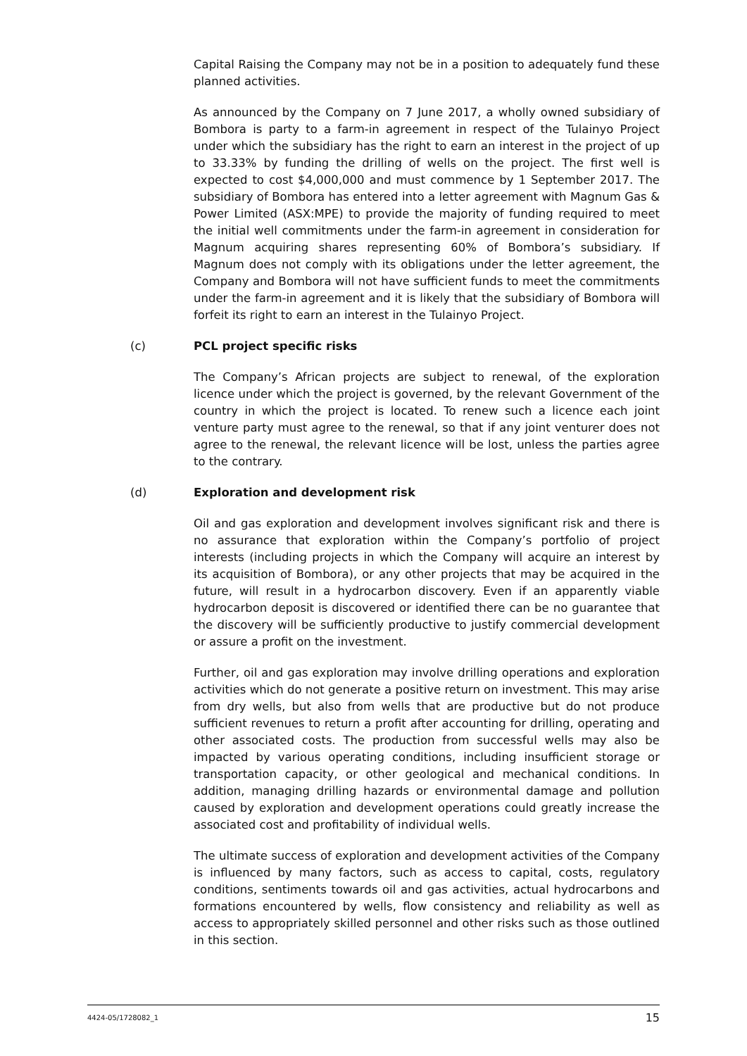Capital Raising the Company may not be in a position to adequately fund these planned activities.
As announced by the Company on 7 June 2017, a wholly owned subsidiary of Bombora is party to a farm-in agreement in respect of the Tulainyo Project under which the subsidiary has the right to earn an interest in the project of up to 33.33% by funding the drilling of wells on the project. The first well is expected to cost $4,000,000 and must commence by 1 September 2017. The subsidiary of Bombora has entered into a letter agreement with Magnum Gas & Power Limited (ASX:MPE) to provide the majority of funding required to meet the initial well commitments under the farm-in agreement in consideration for Magnum acquiring shares representing 60% of Bombora’s subsidiary. If Magnum does not comply with its obligations under the letter agreement, the Company and Bombora will not have sufficient funds to meet the commitments under the farm-in agreement and it is likely that the subsidiary of Bombora will forfeit its right to earn an interest in the Tulainyo Project.
(c) PCL project specific risks
The Company’s African projects are subject to renewal, of the exploration licence under which the project is governed, by the relevant Government of the country in which the project is located. To renew such a licence each joint venture party must agree to the renewal, so that if any joint venturer does not agree to the renewal, the relevant licence will be lost, unless the parties agree to the contrary.
(d) Exploration and development risk
Oil and gas exploration and development involves significant risk and there is no assurance that exploration within the Company’s portfolio of project interests (including projects in which the Company will acquire an interest by its acquisition of Bombora), or any other projects that may be acquired in the future, will result in a hydrocarbon discovery. Even if an apparently viable hydrocarbon deposit is discovered or identified there can be no guarantee that the discovery will be sufficiently productive to justify commercial development or assure a profit on the investment.
Further, oil and gas exploration may involve drilling operations and exploration activities which do not generate a positive return on investment. This may arise from dry wells, but also from wells that are productive but do not produce sufficient revenues to return a profit after accounting for drilling, operating and other associated costs. The production from successful wells may also be impacted by various operating conditions, including insufficient storage or transportation capacity, or other geological and mechanical conditions. In addition, managing drilling hazards or environmental damage and pollution caused by exploration and development operations could greatly increase the associated cost and profitability of individual wells.
The ultimate success of exploration and development activities of the Company is influenced by many factors, such as access to capital, costs, regulatory conditions, sentiments towards oil and gas activities, actual hydrocarbons and formations encountered by wells, flow consistency and reliability as well as access to appropriately skilled personnel and other risks such as those outlined in this section.
4424-05/1728082_1 15